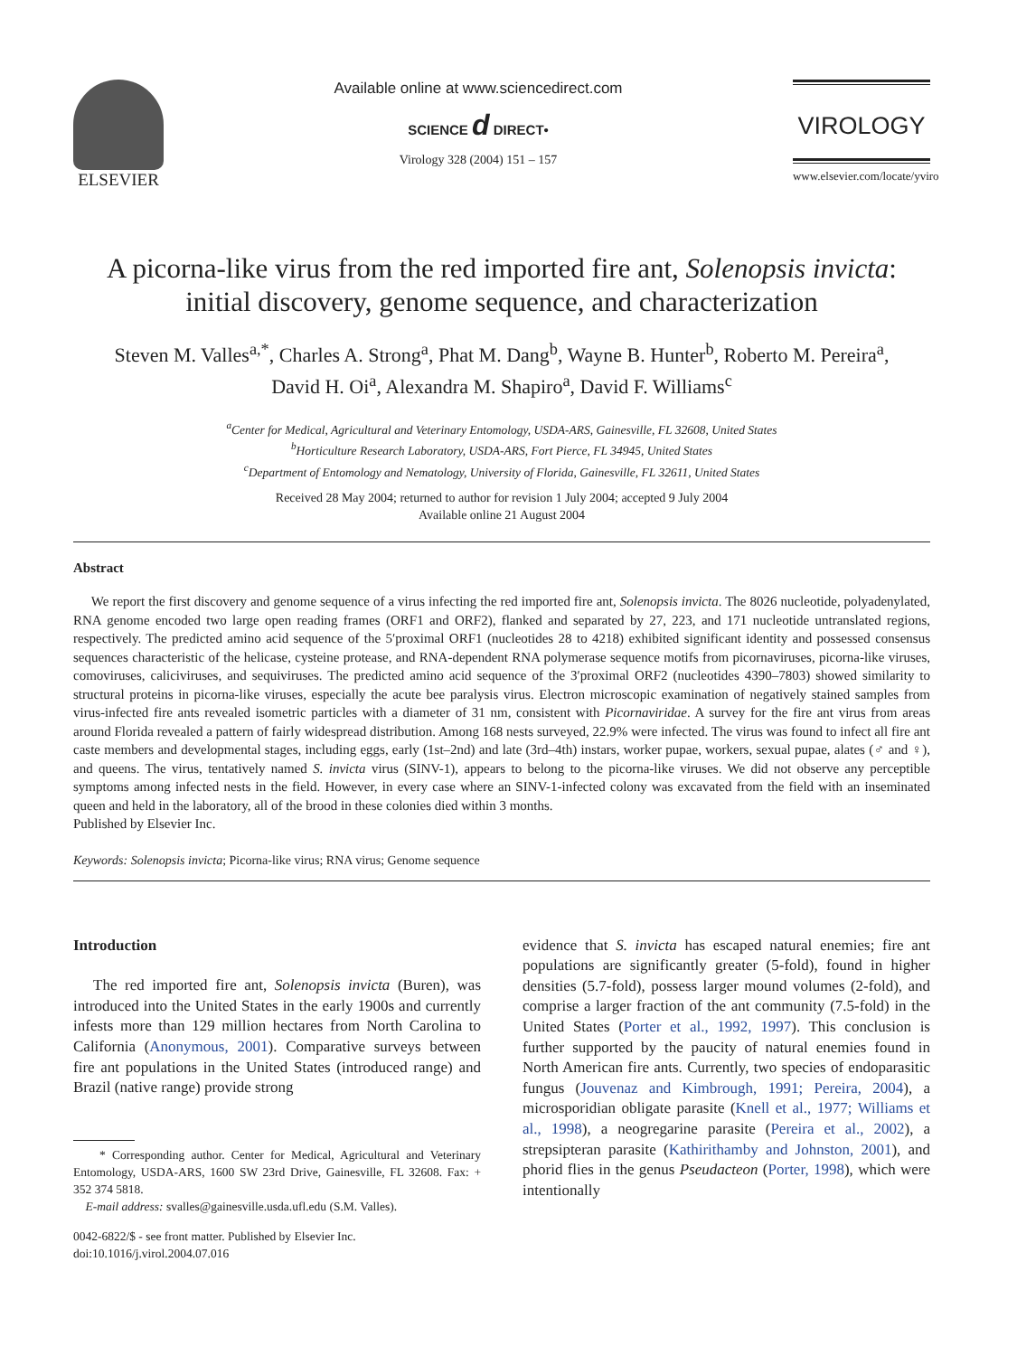ELSEVIER Available online at www.sciencedirect.com
SCIENCE d DIRECT•
Virology 328 (2004) 151 – 157
VIROLOGY
www.elsevier.com/locate/yviro
A picorna-like virus from the red imported fire ant, Solenopsis invicta:
initial discovery, genome sequence, and characterization
Steven M. Valles<sup>a,*</sup>, Charles A. Strong<sup>a</sup>, Phat M. Dang<sup>b</sup>, Wayne B. Hunter<sup>b</sup>, Roberto M. Pereira<sup>a</sup>,
David H. Oi<sup>a</sup>, Alexandra M. Shapiro<sup>a</sup>, David F. Williams<sup>c</sup>
<sup>a</sup> Center for Medical, Agricultural and Veterinary Entomology, USDA-ARS, Gainesville, FL 32608, United States
<sup>b</sup> Horticulture Research Laboratory, USDA-ARS, Fort Pierce, FL 34945, United States
<sup>c</sup> Department of Entomology and Nematology, University of Florida, Gainesville, FL 32611, United States
Received 28 May 2004; returned to author for revision 1 July 2004; accepted 9 July 2004
Available online 21 August 2004
Abstract
We report the first discovery and genome sequence of a virus infecting the red imported fire ant, Solenopsis invicta. The 8026 nucleotide, polyadenylated, RNA genome encoded two large open reading frames (ORF1 and ORF2), flanked and separated by 27, 223, and 171 nucleotide untranslated regions, respectively. The predicted amino acid sequence of the 5′proximal ORF1 (nucleotides 28 to 4218) exhibited significant identity and possessed consensus sequences characteristic of the helicase, cysteine protease, and RNA-dependent RNA polymerase sequence motifs from picornaviruses, picorna-like viruses, comoviruses, caliciviruses, and sequiviruses. The predicted amino acid sequence of the 3′proximal ORF2 (nucleotides 4390–7803) showed similarity to structural proteins in picorna-like viruses, especially the acute bee paralysis virus. Electron microscopic examination of negatively stained samples from virus-infected fire ants revealed isometric particles with a diameter of 31 nm, consistent with Picornaviridae. A survey for the fire ant virus from areas around Florida revealed a pattern of fairly widespread distribution. Among 168 nests surveyed, 22.9% were infected. The virus was found to infect all fire ant caste members and developmental stages, including eggs, early (1st–2nd) and late (3rd–4th) instars, worker pupae, workers, sexual pupae, alates (♂ and ♀), and queens. The virus, tentatively named S. invicta virus (SINV-1), appears to belong to the picorna-like viruses. We did not observe any perceptible symptoms among infected nests in the field. However, in every case where an SINV-1-infected colony was excavated from the field with an inseminated queen and held in the laboratory, all of the brood in these colonies died within 3 months.
Published by Elsevier Inc.
Keywords: Solenopsis invicta; Picorna-like virus; RNA virus; Genome sequence
Introduction
The red imported fire ant, Solenopsis invicta (Buren), was introduced into the United States in the early 1900s and currently infests more than 129 million hectares from North Carolina to California (Anonymous, 2001). Comparative surveys between fire ant populations in the United States (introduced range) and Brazil (native range) provide strong
* Corresponding author. Center for Medical, Agricultural and Veterinary Entomology, USDA-ARS, 1600 SW 23rd Drive, Gainesville, FL 32608. Fax: + 352 374 5818.
E-mail address: svalles@gainesville.usda.ufl.edu (S.M. Valles).
0042-6822/$ - see front matter. Published by Elsevier Inc.
doi:10.1016/j.virol.2004.07.016
evidence that S. invicta has escaped natural enemies; fire ant populations are significantly greater (5-fold), found in higher densities (5.7-fold), possess larger mound volumes (2-fold), and comprise a larger fraction of the ant community (7.5-fold) in the United States (Porter et al., 1992, 1997). This conclusion is further supported by the paucity of natural enemies found in North American fire ants. Currently, two species of endoparasitic fungus (Jouvenaz and Kimbrough, 1991; Pereira, 2004), a microsporidian obligate parasite (Knell et al., 1977; Williams et al., 1998), a neogregarine parasite (Pereira et al., 2002), a strepsipteran parasite (Kathirithamby and Johnston, 2001), and phorid flies in the genus Pseudacteon (Porter, 1998), which were intentionally